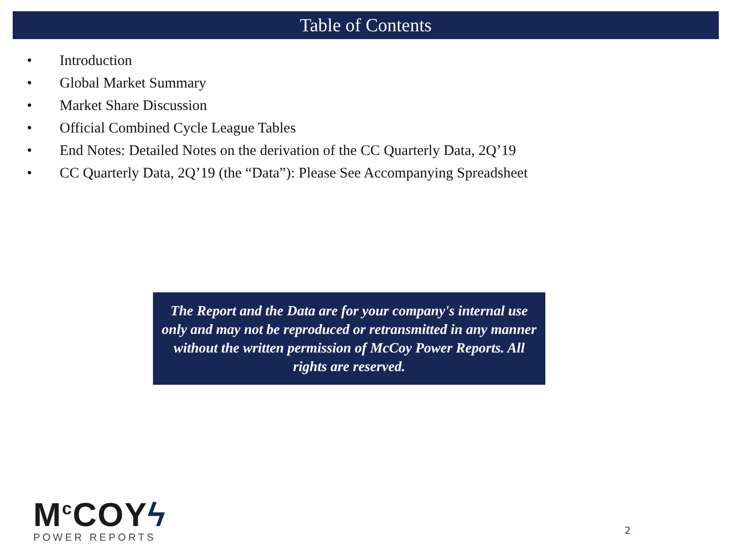Table of Contents
• Introduction
• Global Market Summary
• Market Share Discussion
• Official Combined Cycle League Tables
• End Notes: Detailed Notes on the derivation of the CC Quarterly Data, 2Q’19
• CC Quarterly Data, 2Q’19 (the “Data”): Please See Accompanying Spreadsheet
The Report and the Data are for your company's internal use only and may not be reproduced or retransmitted in any manner without the written permission of McCoy Power Reports. All rights are reserved.
M<sup>c</sup>COYϟ
POWER REPORTS
2